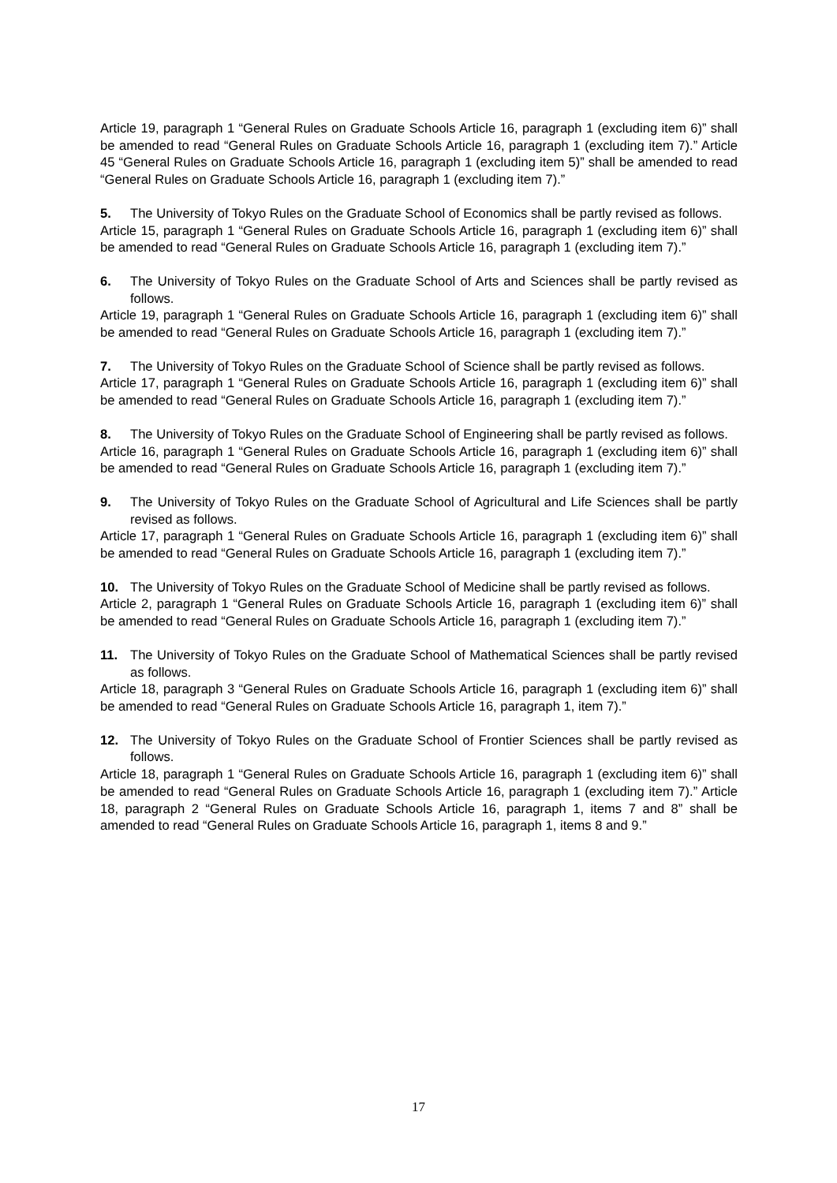Article 19, paragraph 1 “General Rules on Graduate Schools Article 16, paragraph 1 (excluding item 6)” shall be amended to read “General Rules on Graduate Schools Article 16, paragraph 1 (excluding item 7).” Article 45 “General Rules on Graduate Schools Article 16, paragraph 1 (excluding item 5)” shall be amended to read “General Rules on Graduate Schools Article 16, paragraph 1 (excluding item 7).”
5. The University of Tokyo Rules on the Graduate School of Economics shall be partly revised as follows.
Article 15, paragraph 1 “General Rules on Graduate Schools Article 16, paragraph 1 (excluding item 6)” shall be amended to read “General Rules on Graduate Schools Article 16, paragraph 1 (excluding item 7).”
6. The University of Tokyo Rules on the Graduate School of Arts and Sciences shall be partly revised as follows.
Article 19, paragraph 1 “General Rules on Graduate Schools Article 16, paragraph 1 (excluding item 6)” shall be amended to read “General Rules on Graduate Schools Article 16, paragraph 1 (excluding item 7).”
7. The University of Tokyo Rules on the Graduate School of Science shall be partly revised as follows.
Article 17, paragraph 1 “General Rules on Graduate Schools Article 16, paragraph 1 (excluding item 6)” shall be amended to read “General Rules on Graduate Schools Article 16, paragraph 1 (excluding item 7).”
8. The University of Tokyo Rules on the Graduate School of Engineering shall be partly revised as follows.
Article 16, paragraph 1 “General Rules on Graduate Schools Article 16, paragraph 1 (excluding item 6)” shall be amended to read “General Rules on Graduate Schools Article 16, paragraph 1 (excluding item 7).”
9. The University of Tokyo Rules on the Graduate School of Agricultural and Life Sciences shall be partly revised as follows.
Article 17, paragraph 1 “General Rules on Graduate Schools Article 16, paragraph 1 (excluding item 6)” shall be amended to read “General Rules on Graduate Schools Article 16, paragraph 1 (excluding item 7).”
10. The University of Tokyo Rules on the Graduate School of Medicine shall be partly revised as follows.
Article 2, paragraph 1 “General Rules on Graduate Schools Article 16, paragraph 1 (excluding item 6)” shall be amended to read “General Rules on Graduate Schools Article 16, paragraph 1 (excluding item 7).”
11. The University of Tokyo Rules on the Graduate School of Mathematical Sciences shall be partly revised as follows.
Article 18, paragraph 3 “General Rules on Graduate Schools Article 16, paragraph 1 (excluding item 6)” shall be amended to read “General Rules on Graduate Schools Article 16, paragraph 1, item 7).”
12. The University of Tokyo Rules on the Graduate School of Frontier Sciences shall be partly revised as follows.
Article 18, paragraph 1 “General Rules on Graduate Schools Article 16, paragraph 1 (excluding item 6)” shall be amended to read “General Rules on Graduate Schools Article 16, paragraph 1 (excluding item 7).” Article 18, paragraph 2 “General Rules on Graduate Schools Article 16, paragraph 1, items 7 and 8” shall be amended to read “General Rules on Graduate Schools Article 16, paragraph 1, items 8 and 9.”
17